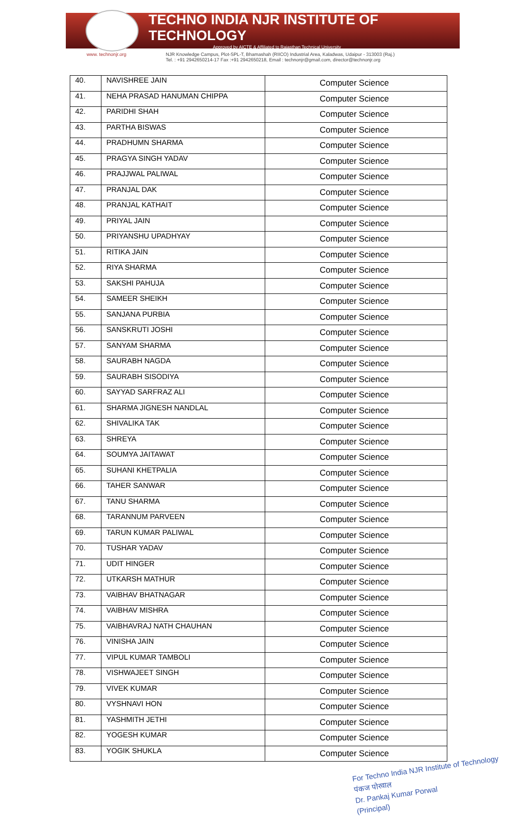TECHNO INDIA NJR INSTITUTE OF TECHNOLOGY
Approved by AICTE & Affiliated to Rajasthan Technical University
www. technonjr.org NJR Knowledge Campus, Plot-SPL-T, Bhamashah (RIICO) Industrial Area, Kaladwas, Udaipur - 313003 (Raj.)
Tel. : +91 2942650214-17 Fax :+91 2942650218, Email : technonjr@gmail.com, director@technonjr.org
| 40. | NAVISHREE JAIN | Computer Science |
| 41. | NEHA PRASAD HANUMAN CHIPPA | Computer Science |
| 42. | PARIDHI SHAH | Computer Science |
| 43. | PARTHA BISWAS | Computer Science |
| 44. | PRADHUMN SHARMA | Computer Science |
| 45. | PRAGYA SINGH YADAV | Computer Science |
| 46. | PRAJJWAL PALIWAL | Computer Science |
| 47. | PRANJAL DAK | Computer Science |
| 48. | PRANJAL KATHAIT | Computer Science |
| 49. | PRIYAL JAIN | Computer Science |
| 50. | PRIYANSHU UPADHYAY | Computer Science |
| 51. | RITIKA JAIN | Computer Science |
| 52. | RIYA SHARMA | Computer Science |
| 53. | SAKSHI PAHUJA | Computer Science |
| 54. | SAMEER SHEIKH | Computer Science |
| 55. | SANJANA PURBIA | Computer Science |
| 56. | SANSKRUTI JOSHI | Computer Science |
| 57. | SANYAM SHARMA | Computer Science |
| 58. | SAURABH NAGDA | Computer Science |
| 59. | SAURABH SISODIYA | Computer Science |
| 60. | SAYYAD SARFRAZ ALI | Computer Science |
| 61. | SHARMA JIGNESH NANDLAL | Computer Science |
| 62. | SHIVALIKA TAK | Computer Science |
| 63. | SHREYA | Computer Science |
| 64. | SOUMYA JAITAWAT | Computer Science |
| 65. | SUHANI KHETPALIA | Computer Science |
| 66. | TAHER SANWAR | Computer Science |
| 67. | TANU SHARMA | Computer Science |
| 68. | TARANNUM PARVEEN | Computer Science |
| 69. | TARUN KUMAR PALIWAL | Computer Science |
| 70. | TUSHAR YADAV | Computer Science |
| 71. | UDIT HINGER | Computer Science |
| 72. | UTKARSH MATHUR | Computer Science |
| 73. | VAIBHAV BHATNAGAR | Computer Science |
| 74. | VAIBHAV MISHRA | Computer Science |
| 75. | VAIBHAVRAJ NATH CHAUHAN | Computer Science |
| 76. | VINISHA JAIN | Computer Science |
| 77. | VIPUL KUMAR TAMBOLI | Computer Science |
| 78. | VISHWAJEET SINGH | Computer Science |
| 79. | VIVEK KUMAR | Computer Science |
| 80. | VYSHNAVI HON | Computer Science |
| 81. | YASHMITH JETHI | Computer Science |
| 82. | YOGESH KUMAR | Computer Science |
| 83. | YOGIK SHUKLA | Computer Science |
For Techno India NJR Institute of Technology
पंकज पोरवाल
Dr. Pankaj Kumar Porwal
(Principal)